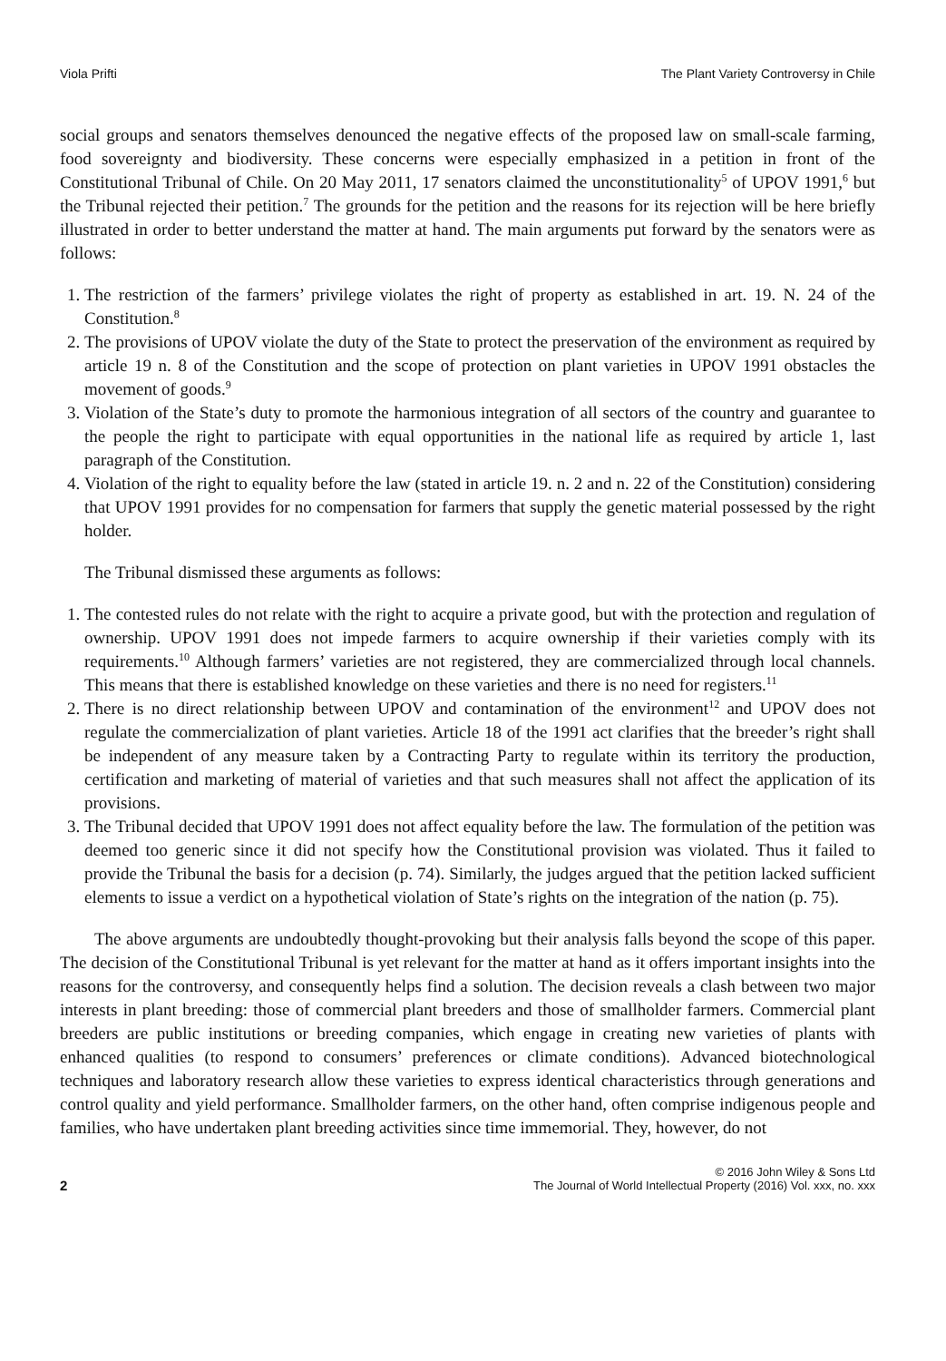Viola Prifti The Plant Variety Controversy in Chile
social groups and senators themselves denounced the negative effects of the proposed law on small-scale farming, food sovereignty and biodiversity. These concerns were especially emphasized in a petition in front of the Constitutional Tribunal of Chile. On 20 May 2011, 17 senators claimed the unconstitutionality<sup>5</sup> of UPOV 1991,<sup>6</sup> but the Tribunal rejected their petition.<sup>7</sup> The grounds for the petition and the reasons for its rejection will be here briefly illustrated in order to better understand the matter at hand. The main arguments put forward by the senators were as follows:
1. The restriction of the farmers’ privilege violates the right of property as established in art. 19. N. 24 of the Constitution.<sup>8</sup>
2. The provisions of UPOV violate the duty of the State to protect the preservation of the environment as required by article 19 n. 8 of the Constitution and the scope of protection on plant varieties in UPOV 1991 obstacles the movement of goods.<sup>9</sup>
3. Violation of the State’s duty to promote the harmonious integration of all sectors of the country and guarantee to the people the right to participate with equal opportunities in the national life as required by article 1, last paragraph of the Constitution.
4. Violation of the right to equality before the law (stated in article 19. n. 2 and n. 22 of the Constitution) considering that UPOV 1991 provides for no compensation for farmers that supply the genetic material possessed by the right holder.
The Tribunal dismissed these arguments as follows:
1. The contested rules do not relate with the right to acquire a private good, but with the protection and regulation of ownership. UPOV 1991 does not impede farmers to acquire ownership if their varieties comply with its requirements.<sup>10</sup> Although farmers’ varieties are not registered, they are commercialized through local channels. This means that there is established knowledge on these varieties and there is no need for registers.<sup>11</sup>
2. There is no direct relationship between UPOV and contamination of the environment<sup>12</sup> and UPOV does not regulate the commercialization of plant varieties. Article 18 of the 1991 act clarifies that the breeder’s right shall be independent of any measure taken by a Contracting Party to regulate within its territory the production, certification and marketing of material of varieties and that such measures shall not affect the application of its provisions.
3. The Tribunal decided that UPOV 1991 does not affect equality before the law. The formulation of the petition was deemed too generic since it did not specify how the Constitutional provision was violated. Thus it failed to provide the Tribunal the basis for a decision (p. 74). Similarly, the judges argued that the petition lacked sufficient elements to issue a verdict on a hypothetical violation of State’s rights on the integration of the nation (p. 75).
The above arguments are undoubtedly thought-provoking but their analysis falls beyond the scope of this paper. The decision of the Constitutional Tribunal is yet relevant for the matter at hand as it offers important insights into the reasons for the controversy, and consequently helps find a solution. The decision reveals a clash between two major interests in plant breeding: those of commercial plant breeders and those of smallholder farmers. Commercial plant breeders are public institutions or breeding companies, which engage in creating new varieties of plants with enhanced qualities (to respond to consumers’ preferences or climate conditions). Advanced biotechnological techniques and laboratory research allow these varieties to express identical characteristics through generations and control quality and yield performance. Smallholder farmers, on the other hand, often comprise indigenous people and families, who have undertaken plant breeding activities since time immemorial. They, however, do not
2
© 2016 John Wiley & Sons Ltd
The Journal of World Intellectual Property (2016) Vol. xxx, no. xxx